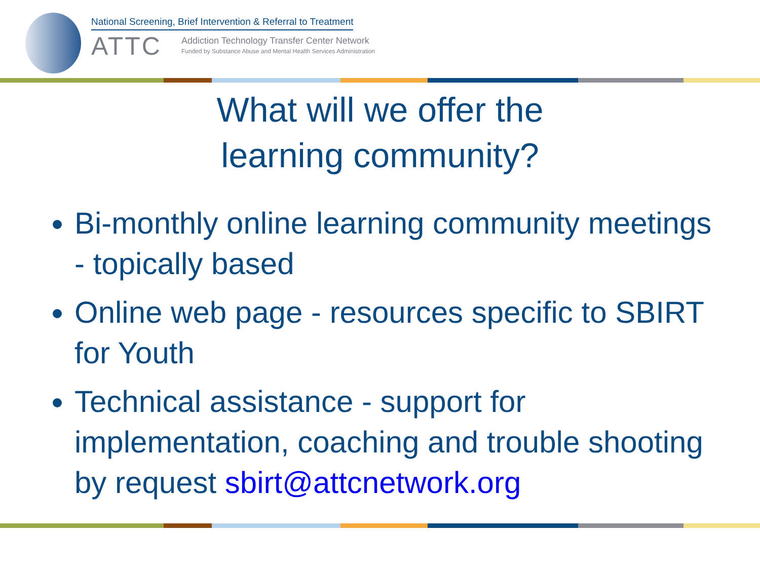National Screening, Brief Intervention & Referral to Treatment
ATTC
Addiction Technology Transfer Center Network
Funded by Substance Abuse and Mental Health Services Administration
What will we offer the
learning community?
Bi-monthly online learning community meetings - topically based
Online web page - resources specific to SBIRT for Youth
Technical assistance - support for implementation, coaching and trouble shooting by request sbirt@attcnetwork.org